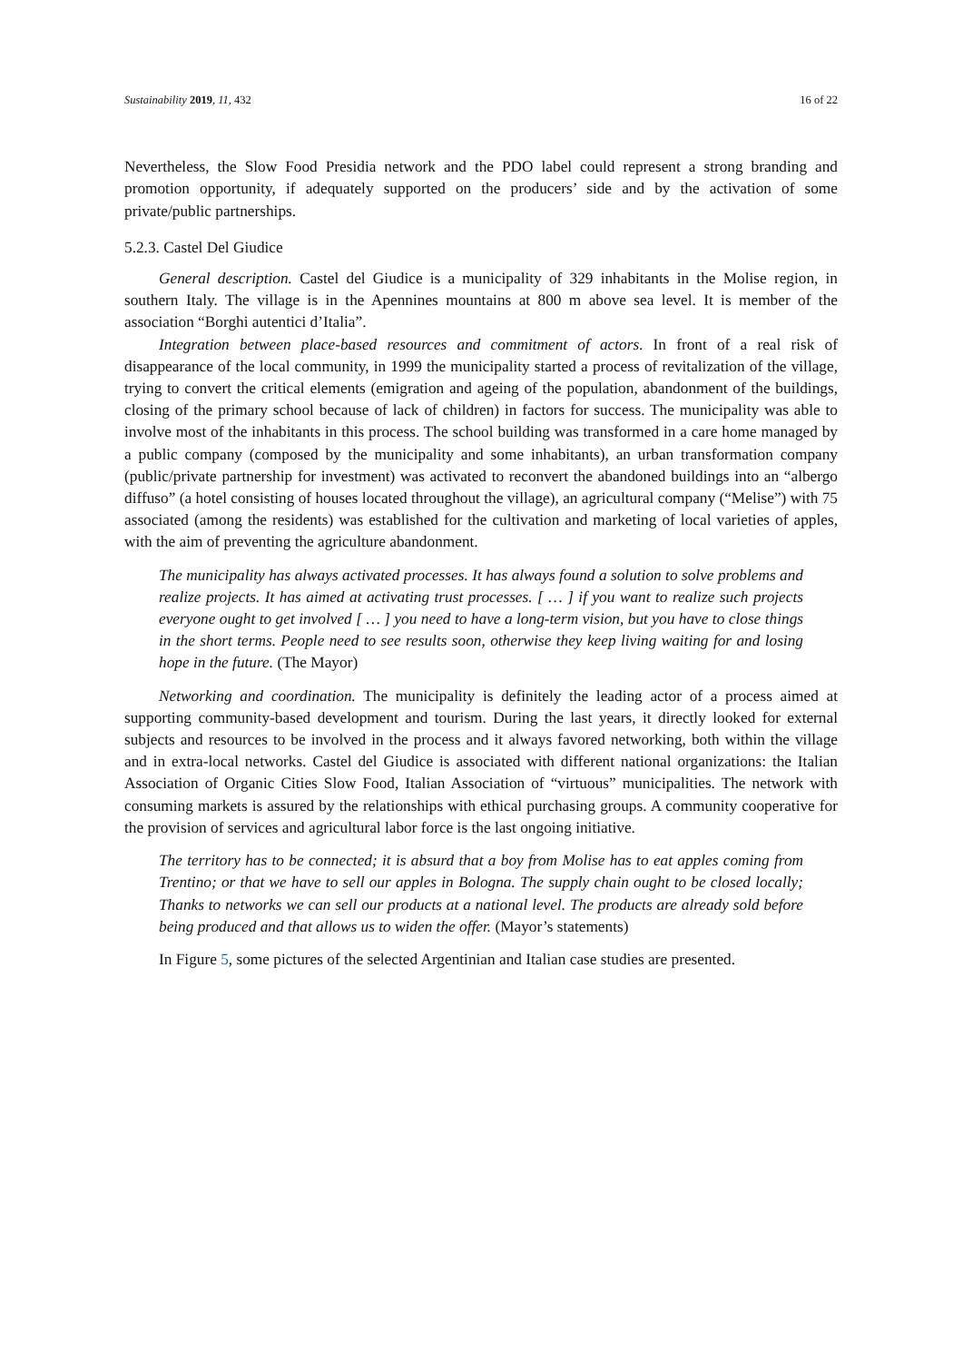Sustainability 2019, 11, 432 16 of 22
Nevertheless, the Slow Food Presidia network and the PDO label could represent a strong branding and promotion opportunity, if adequately supported on the producers’ side and by the activation of some private/public partnerships.
5.2.3. Castel Del Giudice
General description. Castel del Giudice is a municipality of 329 inhabitants in the Molise region, in southern Italy. The village is in the Apennines mountains at 800 m above sea level. It is member of the association “Borghi autentici d’Italia”.
Integration between place-based resources and commitment of actors. In front of a real risk of disappearance of the local community, in 1999 the municipality started a process of revitalization of the village, trying to convert the critical elements (emigration and ageing of the population, abandonment of the buildings, closing of the primary school because of lack of children) in factors for success. The municipality was able to involve most of the inhabitants in this process. The school building was transformed in a care home managed by a public company (composed by the municipality and some inhabitants), an urban transformation company (public/private partnership for investment) was activated to reconvert the abandoned buildings into an “albergo diffuso” (a hotel consisting of houses located throughout the village), an agricultural company (“Melise”) with 75 associated (among the residents) was established for the cultivation and marketing of local varieties of apples, with the aim of preventing the agriculture abandonment.
The municipality has always activated processes. It has always found a solution to solve problems and realize projects. It has aimed at activating trust processes. [ … ] if you want to realize such projects everyone ought to get involved [ … ] you need to have a long-term vision, but you have to close things in the short terms. People need to see results soon, otherwise they keep living waiting for and losing hope in the future. (The Mayor)
Networking and coordination. The municipality is definitely the leading actor of a process aimed at supporting community-based development and tourism. During the last years, it directly looked for external subjects and resources to be involved in the process and it always favored networking, both within the village and in extra-local networks. Castel del Giudice is associated with different national organizations: the Italian Association of Organic Cities Slow Food, Italian Association of “virtuous” municipalities. The network with consuming markets is assured by the relationships with ethical purchasing groups. A community cooperative for the provision of services and agricultural labor force is the last ongoing initiative.
The territory has to be connected; it is absurd that a boy from Molise has to eat apples coming from Trentino; or that we have to sell our apples in Bologna. The supply chain ought to be closed locally; Thanks to networks we can sell our products at a national level. The products are already sold before being produced and that allows us to widen the offer. (Mayor’s statements)
In Figure 5, some pictures of the selected Argentinian and Italian case studies are presented.